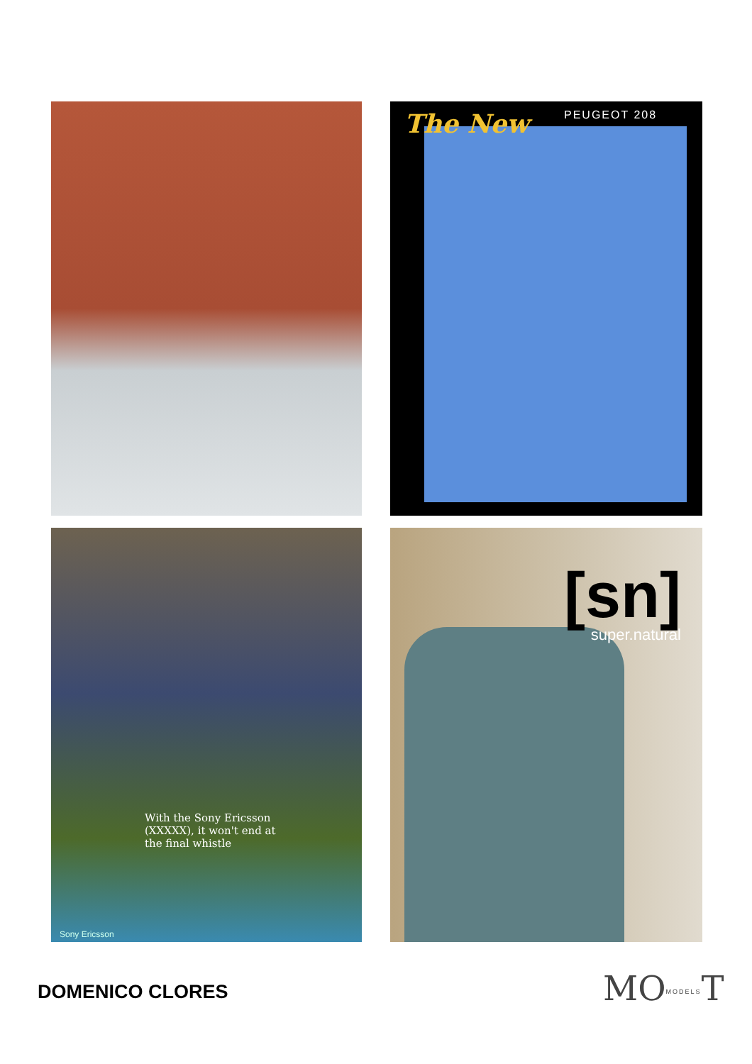The New PEUGEOT 208
With the Sony Ericsson (XXXXX), it won't end at the final whistle
Sony Ericsson
[sn]
super.natural
DOMENICO CLORES MOMODELST